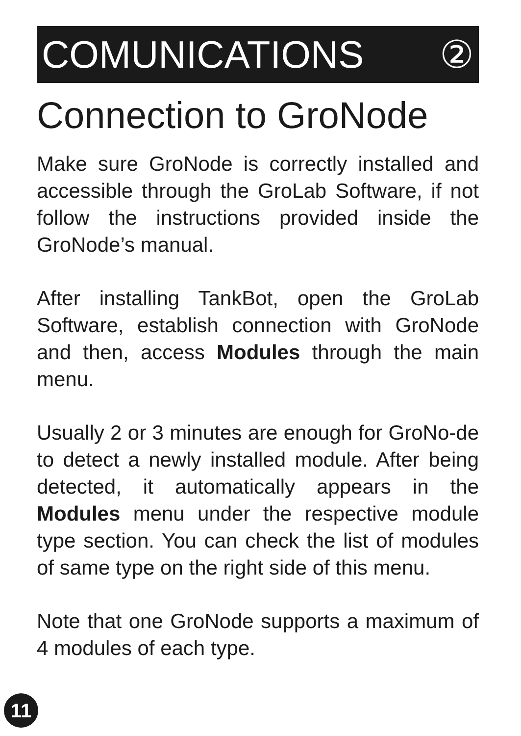COMUNICATIONS ②
Connection to GroNode
Make sure GroNode is correctly installed and accessible through the GroLab Software, if not follow the instructions provided inside the GroNode’s manual.
After installing TankBot, open the GroLab Software, establish connection with GroNode and then, access Modules through the main menu.
Usually 2 or 3 minutes are enough for GroNo-de to detect a newly installed module. After being detected, it automatically appears in the Modules menu under the respective module type section. You can check the list of modules of same type on the right side of this menu.
Note that one GroNode supports a maximum of 4 modules of each type.
11